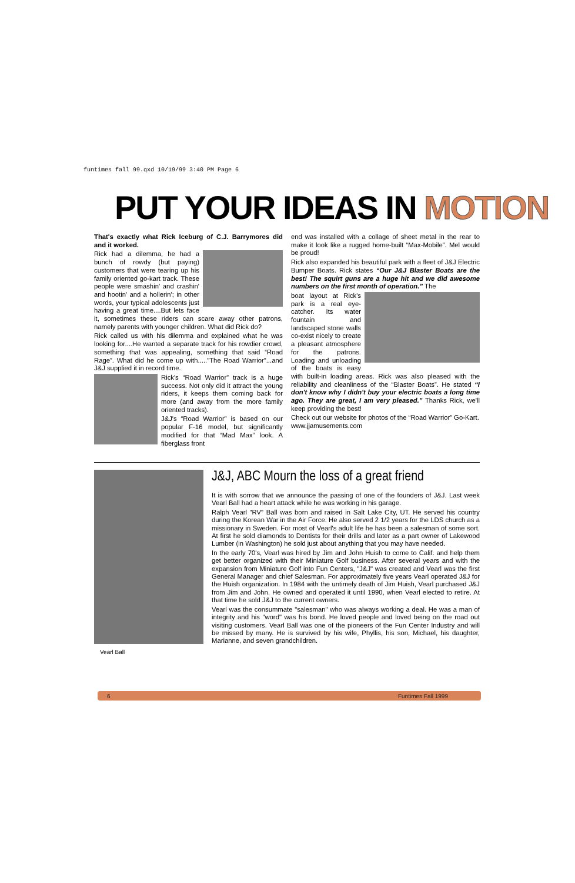funtimes fall 99.qxd 10/19/99 3:40 PM Page 6
PUT YOUR IDEAS IN MOTION
That's exactly what Rick Iceburg of C.J. Barrymores did and it worked.
Rick had a dilemma, he had a bunch of rowdy (but paying) customers that were tearing up his family oriented go-kart track. These people were smashin' and crashin' and hootin' and a hollerin'; in other words, your typical adolescents just having a great time....But lets face it, sometimes these riders can scare away other patrons, namely parents with younger children. What did Rick do?
Rick called us with his dilemma and explained what he was looking for....He wanted a separate track for his rowdier crowd, something that was appealing, something that said “Road Rage”. What did he come up with....."The Road Warrior"...and J&J supplied it in record time.
Rick's “Road Warrior” track is a huge success. Not only did it attract the young riders, it keeps them coming back for more (and away from the more family oriented tracks).
J&J's “Road Warrior” is based on our popular F-16 model, but significantly modified for that “Mad Max” look. A fiberglass front
end was installed with a collage of sheet metal in the rear to make it look like a rugged home-built “Max-Mobile”. Mel would be proud!
Rick also expanded his beautiful park with a fleet of J&J Electric Bumper Boats. Rick states “Our J&J Blaster Boats are the best! The squirt guns are a huge hit and we did awesome numbers on the first month of operation.” The
boat layout at Rick's park is a real eye-catcher. Its water fountain and landscaped stone walls co-exist nicely to create a pleasant atmosphere for the patrons. Loading and unloading of the boats is easy with built-in loading areas. Rick was also pleased with the reliability and cleanliness of the “Blaster Boats”. He stated “I don't know why I didn't buy your electric boats a long time ago. They are great, I am very pleased.” Thanks Rick, we'll keep providing the best!
Check out our website for photos of the “Road Warrior” Go-Kart.
www.jjamusements.com
Vearl Ball
J&J, ABC Mourn the loss of a great friend
It is with sorrow that we announce the passing of one of the founders of J&J. Last week Vearl Ball had a heart attack while he was working in his garage.
Ralph Vearl "RV" Ball was born and raised in Salt Lake City, UT. He served his country during the Korean War in the Air Force. He also served 2 1/2 years for the LDS church as a missionary in Sweden. For most of Vearl's adult life he has been a salesman of some sort. At first he sold diamonds to Dentists for their drills and later as a part owner of Lakewood Lumber (in Washington) he sold just about anything that you may have needed.
In the early 70's, Vearl was hired by Jim and John Huish to come to Calif. and help them get better organized with their Miniature Golf business. After several years and with the expansion from Miniature Golf into Fun Centers, "J&J" was created and Vearl was the first General Manager and chief Salesman. For approximately five years Vearl operated J&J for the Huish organization. In 1984 with the untimely death of Jim Huish, Vearl purchased J&J from Jim and John. He owned and operated it until 1990, when Vearl elected to retire. At that time he sold J&J to the current owners.
Vearl was the consummate "salesman" who was always working a deal. He was a man of integrity and his "word" was his bond. He loved people and loved being on the road out visiting customers. Vearl Ball was one of the pioneers of the Fun Center Industry and will be missed by many. He is survived by his wife, Phyllis, his son, Michael, his daughter, Marianne, and seven grandchildren.
6 Funtimes Fall 1999